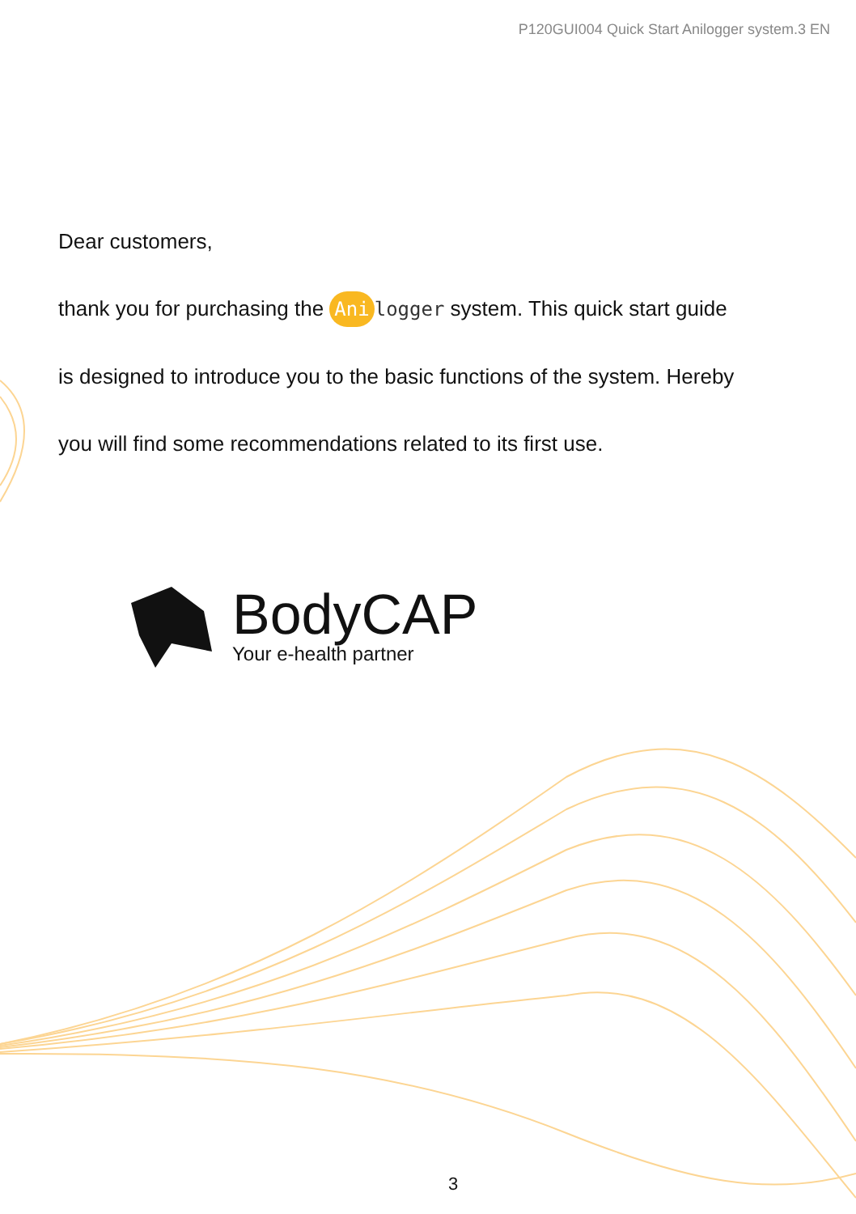P120GUI004 Quick Start Anilogger system.3 EN
Dear customers,
thank you for purchasing the Ani logger system. This quick start guide
is designed to introduce you to the basic functions of the system. Hereby
you will find some recommendations related to its first use.
BodyCAP
Your e-health partner
3